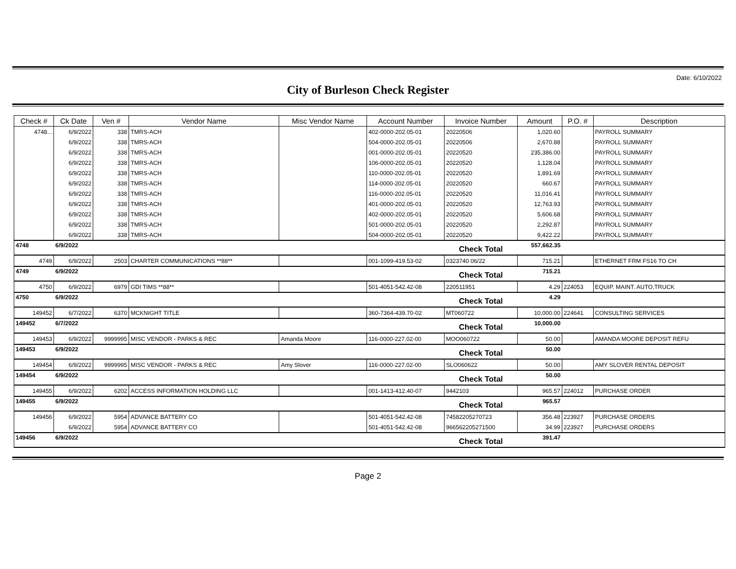Date: 6/10/2022
City of Burleson Check Register
| Check # | Ck Date | Ven # | Vendor Name | Misc Vendor Name | Account Number | Invoice Number | Amount | P.O. # | Description |
| --- | --- | --- | --- | --- | --- | --- | --- | --- | --- |
| 4748... | 6/9/2022 | 338 | TMRS-ACH | | 402-0000-202.05-01 | 20220506 | 1,020.60 | | PAYROLL SUMMARY |
| | 6/9/2022 | 338 | TMRS-ACH | | 504-0000-202.05-01 | 20220506 | 2,670.88 | | PAYROLL SUMMARY |
| | 6/9/2022 | 338 | TMRS-ACH | | 001-0000-202.05-01 | 20220520 | 235,386.00 | | PAYROLL SUMMARY |
| | 6/9/2022 | 338 | TMRS-ACH | | 106-0000-202.05-01 | 20220520 | 1,128.04 | | PAYROLL SUMMARY |
| | 6/9/2022 | 338 | TMRS-ACH | | 110-0000-202.05-01 | 20220520 | 1,891.69 | | PAYROLL SUMMARY |
| | 6/9/2022 | 338 | TMRS-ACH | | 114-0000-202.05-01 | 20220520 | 660.67 | | PAYROLL SUMMARY |
| | 6/9/2022 | 338 | TMRS-ACH | | 116-0000-202.05-01 | 20220520 | 11,016.41 | | PAYROLL SUMMARY |
| | 6/9/2022 | 338 | TMRS-ACH | | 401-0000-202.05-01 | 20220520 | 12,763.93 | | PAYROLL SUMMARY |
| | 6/9/2022 | 338 | TMRS-ACH | | 402-0000-202.05-01 | 20220520 | 5,606.68 | | PAYROLL SUMMARY |
| | 6/9/2022 | 338 | TMRS-ACH | | 501-0000-202.05-01 | 20220520 | 2,292.87 | | PAYROLL SUMMARY |
| | 6/9/2022 | 338 | TMRS-ACH | | 504-0000-202.05-01 | 20220520 | 9,422.22 | | PAYROLL SUMMARY |
| 4748 | 6/9/2022 | | | | | Check Total | 557,662.35 | | |
| 4749 | 6/9/2022 | 2503 | CHARTER COMMUNICATIONS **88** | | 001-1099-419.53-02 | 0323740 06/22 | 715.21 | | ETHERNET FRM FS16 TO CH |
| 4749 | 6/9/2022 | | | | | Check Total | 715.21 | | |
| 4750 | 6/9/2022 | 6979 | GDI TIMS **88** | | 501-4051-542.42-08 | 220511951 | 4.29 | 224053 | EQUIP. MAINT. AUTO,TRUCK |
| 4750 | 6/9/2022 | | | | | Check Total | 4.29 | | |
| 149452 | 6/7/2022 | 6370 | MCKNIGHT TITLE | | 360-7364-439.70-02 | MT060722 | 10,000.00 | 224641 | CONSULTING SERVICES |
| 149452 | 6/7/2022 | | | | | Check Total | 10,000.00 | | |
| 149453 | 6/9/2022 | 9999995 | MISC VENDOR - PARKS & REC | Amanda Moore | 116-0000-227.02-00 | MOO060722 | 50.00 | | AMANDA MOORE DEPOSIT REFU |
| 149453 | 6/9/2022 | | | | | Check Total | 50.00 | | |
| 149454 | 6/9/2022 | 9999995 | MISC VENDOR - PARKS & REC | Amy Slover | 116-0000-227.02-00 | SLO060622 | 50.00 | | AMY SLOVER RENTAL DEPOSIT |
| 149454 | 6/9/2022 | | | | | Check Total | 50.00 | | |
| 149455 | 6/9/2022 | 6202 | ACCESS INFORMATION HOLDING LLC | | 001-1413-412.40-07 | 9442103 | 965.57 | 224012 | PURCHASE ORDER |
| 149455 | 6/9/2022 | | | | | Check Total | 965.57 | | |
| 149456 | 6/9/2022 | 5954 | ADVANCE BATTERY CO | | 501-4051-542.42-08 | 74582205270723 | 356.48 | 223927 | PURCHASE ORDERS |
| | 6/9/2022 | 5954 | ADVANCE BATTERY CO | | 501-4051-542.42-08 | 966562205271500 | 34.99 | 223927 | PURCHASE ORDERS |
| 149456 | 6/9/2022 | | | | | Check Total | 391.47 | | |
Page 2